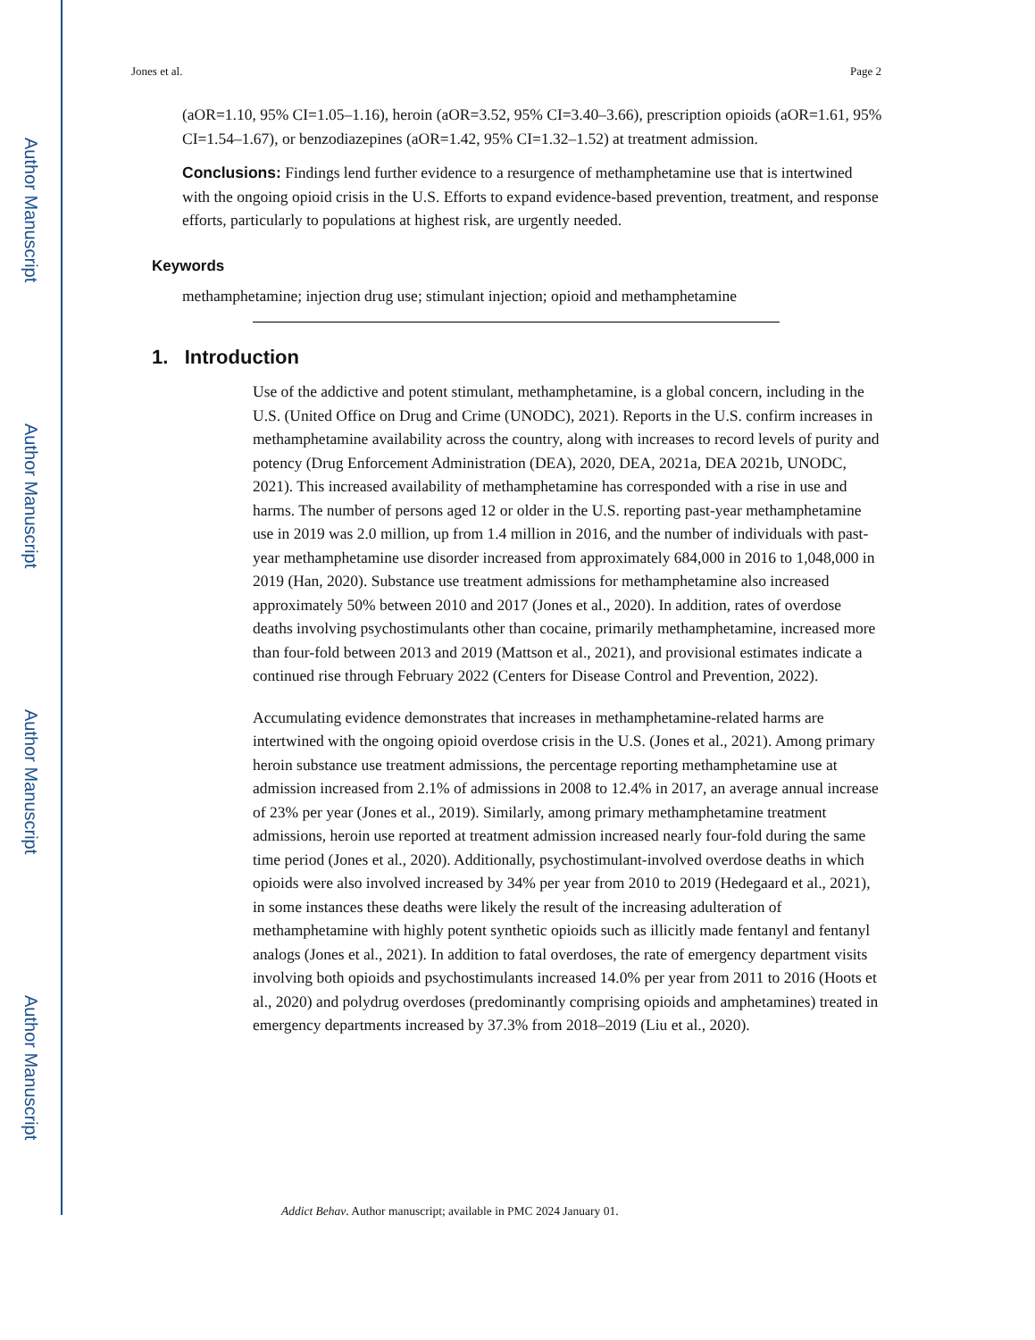Author Manuscript
Author Manuscript
Author Manuscript
Author Manuscript
Jones et al. Page 2
(aOR=1.10, 95% CI=1.05–1.16), heroin (aOR=3.52, 95% CI=3.40–3.66), prescription opioids (aOR=1.61, 95% CI=1.54–1.67), or benzodiazepines (aOR=1.42, 95% CI=1.32–1.52) at treatment admission.
Conclusions: Findings lend further evidence to a resurgence of methamphetamine use that is intertwined with the ongoing opioid crisis in the U.S. Efforts to expand evidence-based prevention, treatment, and response efforts, particularly to populations at highest risk, are urgently needed.
Keywords
methamphetamine; injection drug use; stimulant injection; opioid and methamphetamine
1. Introduction
Use of the addictive and potent stimulant, methamphetamine, is a global concern, including in the U.S. (United Office on Drug and Crime (UNODC), 2021). Reports in the U.S. confirm increases in methamphetamine availability across the country, along with increases to record levels of purity and potency (Drug Enforcement Administration (DEA), 2020, DEA, 2021a, DEA 2021b, UNODC, 2021). This increased availability of methamphetamine has corresponded with a rise in use and harms. The number of persons aged 12 or older in the U.S. reporting past-year methamphetamine use in 2019 was 2.0 million, up from 1.4 million in 2016, and the number of individuals with past-year methamphetamine use disorder increased from approximately 684,000 in 2016 to 1,048,000 in 2019 (Han, 2020). Substance use treatment admissions for methamphetamine also increased approximately 50% between 2010 and 2017 (Jones et al., 2020). In addition, rates of overdose deaths involving psychostimulants other than cocaine, primarily methamphetamine, increased more than four-fold between 2013 and 2019 (Mattson et al., 2021), and provisional estimates indicate a continued rise through February 2022 (Centers for Disease Control and Prevention, 2022).
Accumulating evidence demonstrates that increases in methamphetamine-related harms are intertwined with the ongoing opioid overdose crisis in the U.S. (Jones et al., 2021). Among primary heroin substance use treatment admissions, the percentage reporting methamphetamine use at admission increased from 2.1% of admissions in 2008 to 12.4% in 2017, an average annual increase of 23% per year (Jones et al., 2019). Similarly, among primary methamphetamine treatment admissions, heroin use reported at treatment admission increased nearly four-fold during the same time period (Jones et al., 2020). Additionally, psychostimulant-involved overdose deaths in which opioids were also involved increased by 34% per year from 2010 to 2019 (Hedegaard et al., 2021), in some instances these deaths were likely the result of the increasing adulteration of methamphetamine with highly potent synthetic opioids such as illicitly made fentanyl and fentanyl analogs (Jones et al., 2021). In addition to fatal overdoses, the rate of emergency department visits involving both opioids and psychostimulants increased 14.0% per year from 2011 to 2016 (Hoots et al., 2020) and polydrug overdoses (predominantly comprising opioids and amphetamines) treated in emergency departments increased by 37.3% from 2018–2019 (Liu et al., 2020).
Addict Behav. Author manuscript; available in PMC 2024 January 01.